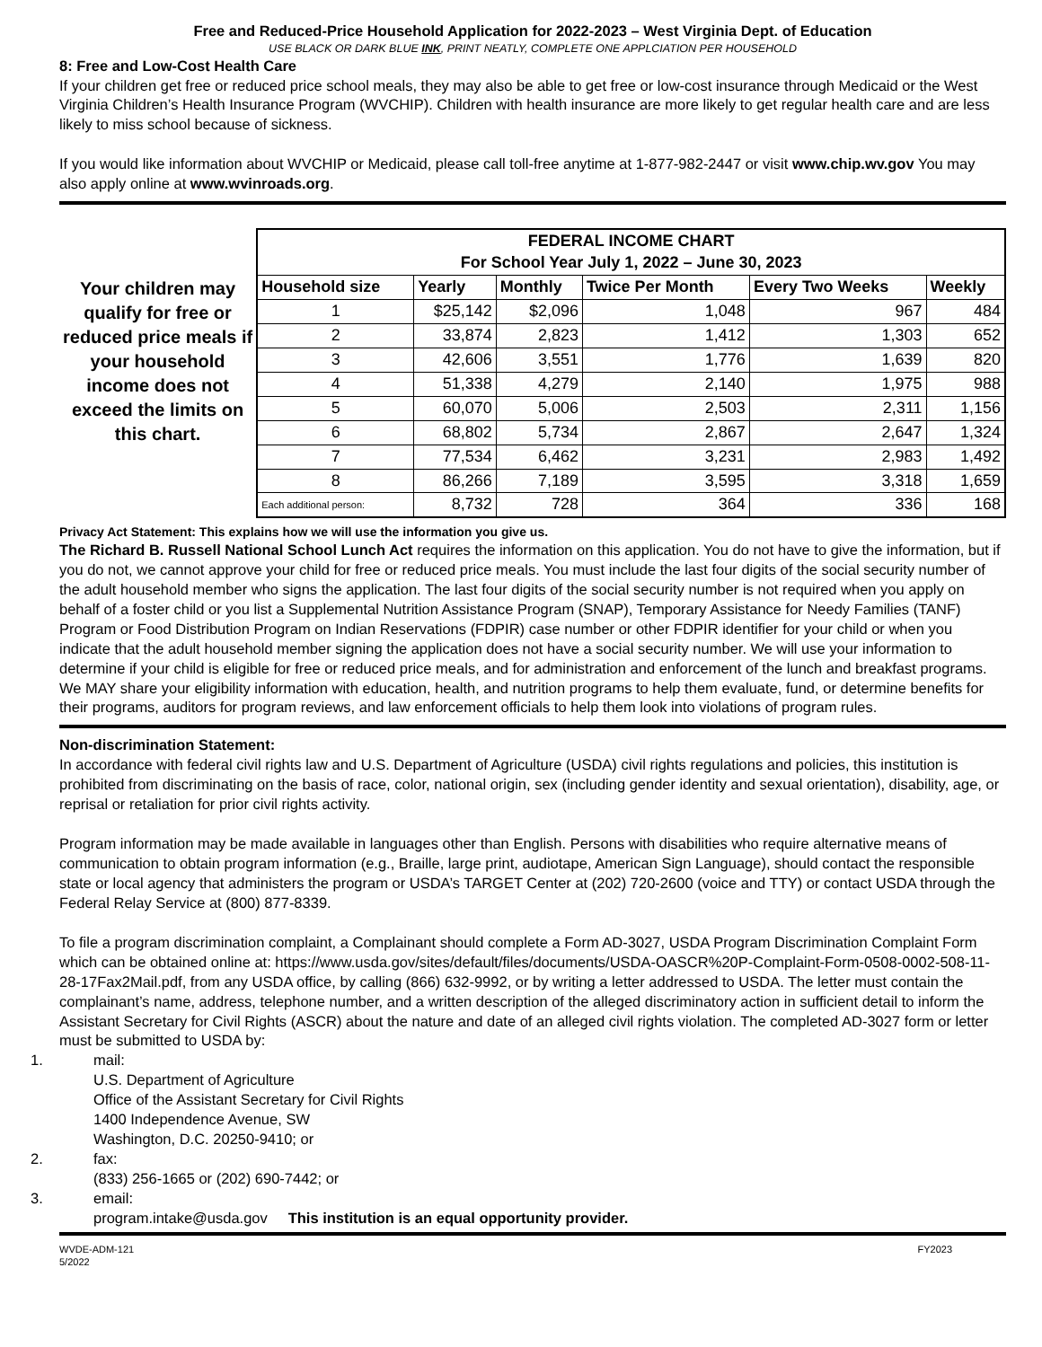Free and Reduced-Price Household Application for 2022-2023 – West Virginia Dept. of Education
USE BLACK OR DARK BLUE INK, PRINT NEATLY, COMPLETE ONE APPLCIATION PER HOUSEHOLD
8: Free and Low-Cost Health Care
If your children get free or reduced price school meals, they may also be able to get free or low-cost insurance through Medicaid or the West Virginia Children’s Health Insurance Program (WVCHIP). Children with health insurance are more likely to get regular health care and are less likely to miss school because of sickness.
If you would like information about WVCHIP or Medicaid, please call toll-free anytime at 1-877-982-2447 or visit www.chip.wv.gov You may also apply online at www.wvinroads.org.
Your children may qualify for free or reduced price meals if your household income does not exceed the limits on this chart.
| FEDERAL INCOME CHART For School Year July 1, 2022 – June 30, 2023 | | | | | |
| --- | --- | --- | --- | --- | --- |
| Household size | Yearly | Monthly | Twice Per Month | Every Two Weeks | Weekly |
| 1 | $25,142 | $2,096 | 1,048 | 967 | 484 |
| 2 | 33,874 | 2,823 | 1,412 | 1,303 | 652 |
| 3 | 42,606 | 3,551 | 1,776 | 1,639 | 820 |
| 4 | 51,338 | 4,279 | 2,140 | 1,975 | 988 |
| 5 | 60,070 | 5,006 | 2,503 | 2,311 | 1,156 |
| 6 | 68,802 | 5,734 | 2,867 | 2,647 | 1,324 |
| 7 | 77,534 | 6,462 | 3,231 | 2,983 | 1,492 |
| 8 | 86,266 | 7,189 | 3,595 | 3,318 | 1,659 |
| Each additional person: | 8,732 | 728 | 364 | 336 | 168 |
Privacy Act Statement: This explains how we will use the information you give us.
The Richard B. Russell National School Lunch Act requires the information on this application. You do not have to give the information, but if you do not, we cannot approve your child for free or reduced price meals. You must include the last four digits of the social security number of the adult household member who signs the application. The last four digits of the social security number is not required when you apply on behalf of a foster child or you list a Supplemental Nutrition Assistance Program (SNAP), Temporary Assistance for Needy Families (TANF) Program or Food Distribution Program on Indian Reservations (FDPIR) case number or other FDPIR identifier for your child or when you indicate that the adult household member signing the application does not have a social security number. We will use your information to determine if your child is eligible for free or reduced price meals, and for administration and enforcement of the lunch and breakfast programs. We MAY share your eligibility information with education, health, and nutrition programs to help them evaluate, fund, or determine benefits for their programs, auditors for program reviews, and law enforcement officials to help them look into violations of program rules.
Non-discrimination Statement:
In accordance with federal civil rights law and U.S. Department of Agriculture (USDA) civil rights regulations and policies, this institution is prohibited from discriminating on the basis of race, color, national origin, sex (including gender identity and sexual orientation), disability, age, or reprisal or retaliation for prior civil rights activity.
Program information may be made available in languages other than English. Persons with disabilities who require alternative means of communication to obtain program information (e.g., Braille, large print, audiotape, American Sign Language), should contact the responsible state or local agency that administers the program or USDA’s TARGET Center at (202) 720-2600 (voice and TTY) or contact USDA through the Federal Relay Service at (800) 877-8339.
To file a program discrimination complaint, a Complainant should complete a Form AD-3027, USDA Program Discrimination Complaint Form which can be obtained online at: https://www.usda.gov/sites/default/files/documents/USDA-OASCR%20P-Complaint-Form-0508-0002-508-11-28-17Fax2Mail.pdf, from any USDA office, by calling (866) 632-9992, or by writing a letter addressed to USDA. The letter must contain the complainant’s name, address, telephone number, and a written description of the alleged discriminatory action in sufficient detail to inform the Assistant Secretary for Civil Rights (ASCR) about the nature and date of an alleged civil rights violation. The completed AD-3027 form or letter must be submitted to USDA by:
1. mail:
U.S. Department of Agriculture
Office of the Assistant Secretary for Civil Rights
1400 Independence Avenue, SW
Washington, D.C. 20250-9410; or
2. fax:
(833) 256-1665 or (202) 690-7442; or
3. email:
program.intake@usda.gov This institution is an equal opportunity provider.
WVDE-ADM-121
5/2022
FY2023